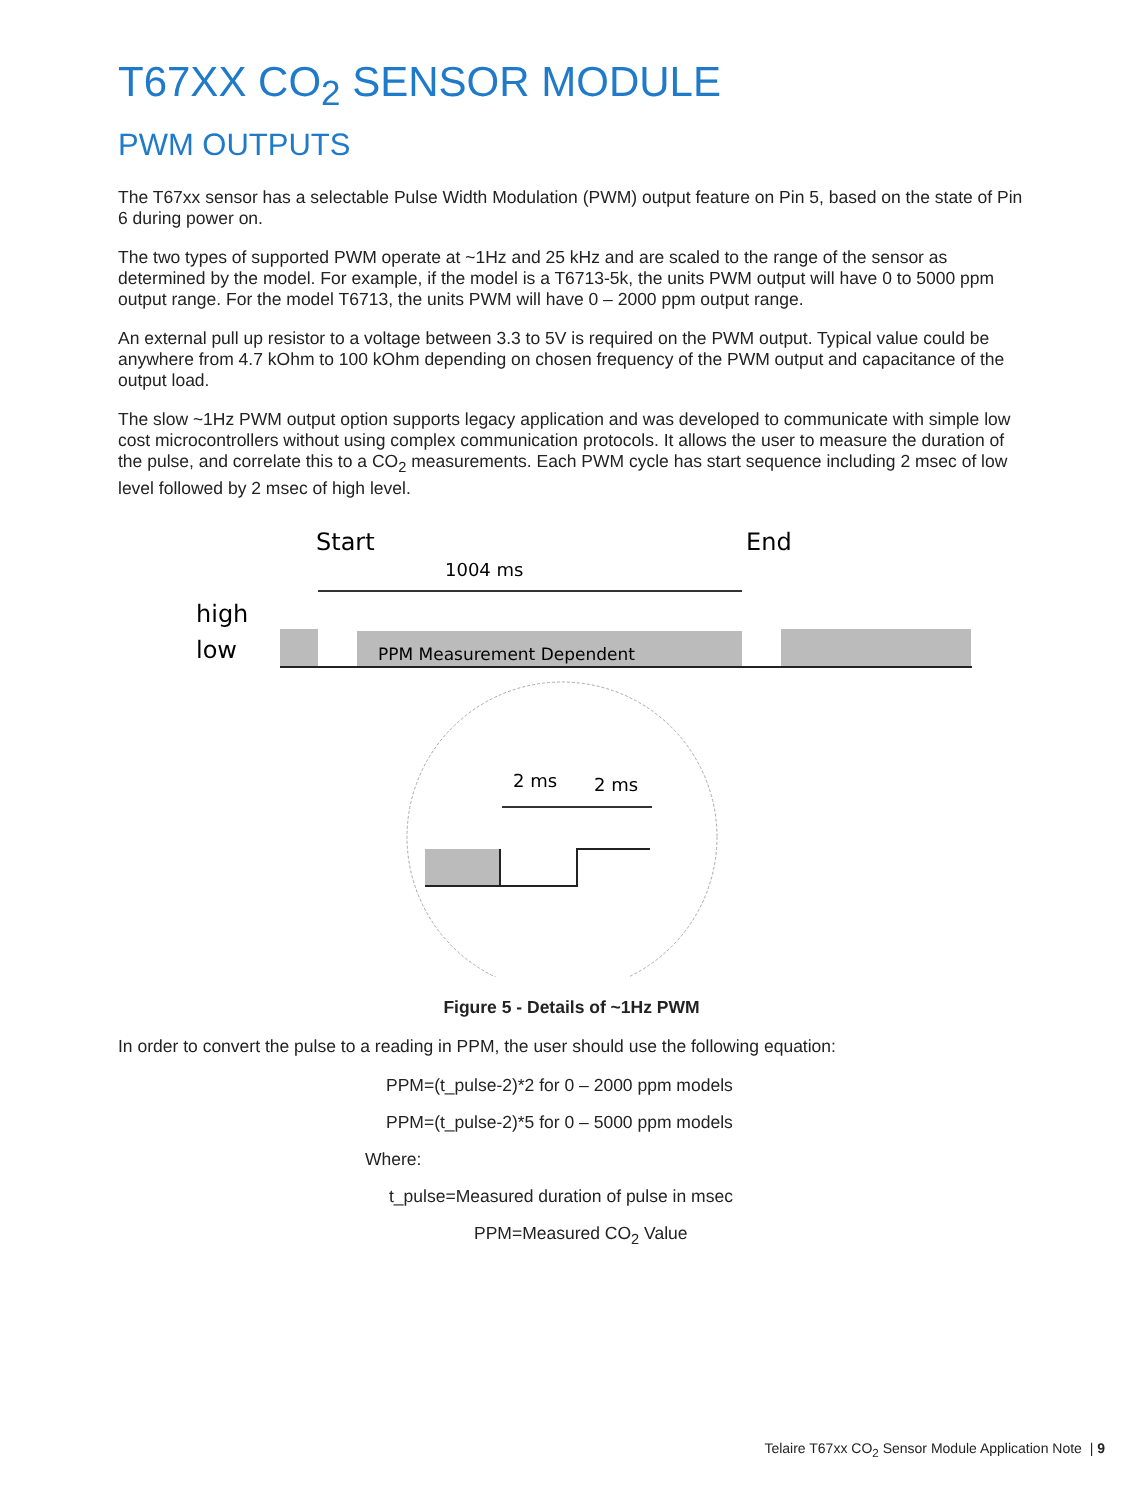T67XX CO<sub>2</sub> SENSOR MODULE
PWM OUTPUTS
The T67xx sensor has a selectable Pulse Width Modulation (PWM) output feature on Pin 5, based on the state of Pin 6 during power on.
The two types of supported PWM operate at ~1Hz and 25 kHz and are scaled to the range of the sensor as determined by the model. For example, if the model is a T6713-5k, the units PWM output will have 0 to 5000 ppm output range. For the model T6713, the units PWM will have 0 – 2000 ppm output range.
An external pull up resistor to a voltage between 3.3 to 5V is required on the PWM output. Typical value could be anywhere from 4.7 kOhm to 100 kOhm depending on chosen frequency of the PWM output and capacitance of the output load.
The slow ~1Hz PWM output option supports legacy application and was developed to communicate with simple low cost microcontrollers without using complex communication protocols. It allows the user to measure the duration of the pulse, and correlate this to a CO<sub>2</sub> measurements. Each PWM cycle has start sequence including 2 msec of low level followed by 2 msec of high level.
Start
End
1004 ms
high
low
PPM Measurement Dependent
2 ms
2 ms
Figure 5 - Details of ~1Hz PWM
In order to convert the pulse to a reading in PPM, the user should use the following equation:
PPM=(t_pulse-2)*2 for 0 – 2000 ppm models
PPM=(t_pulse-2)*5 for 0 – 5000 ppm models
Where:
t_pulse=Measured duration of pulse in msec
PPM=Measured CO<sub>2</sub> Value
Telaire T67xx CO<sub>2</sub> Sensor Module Application Note | 9